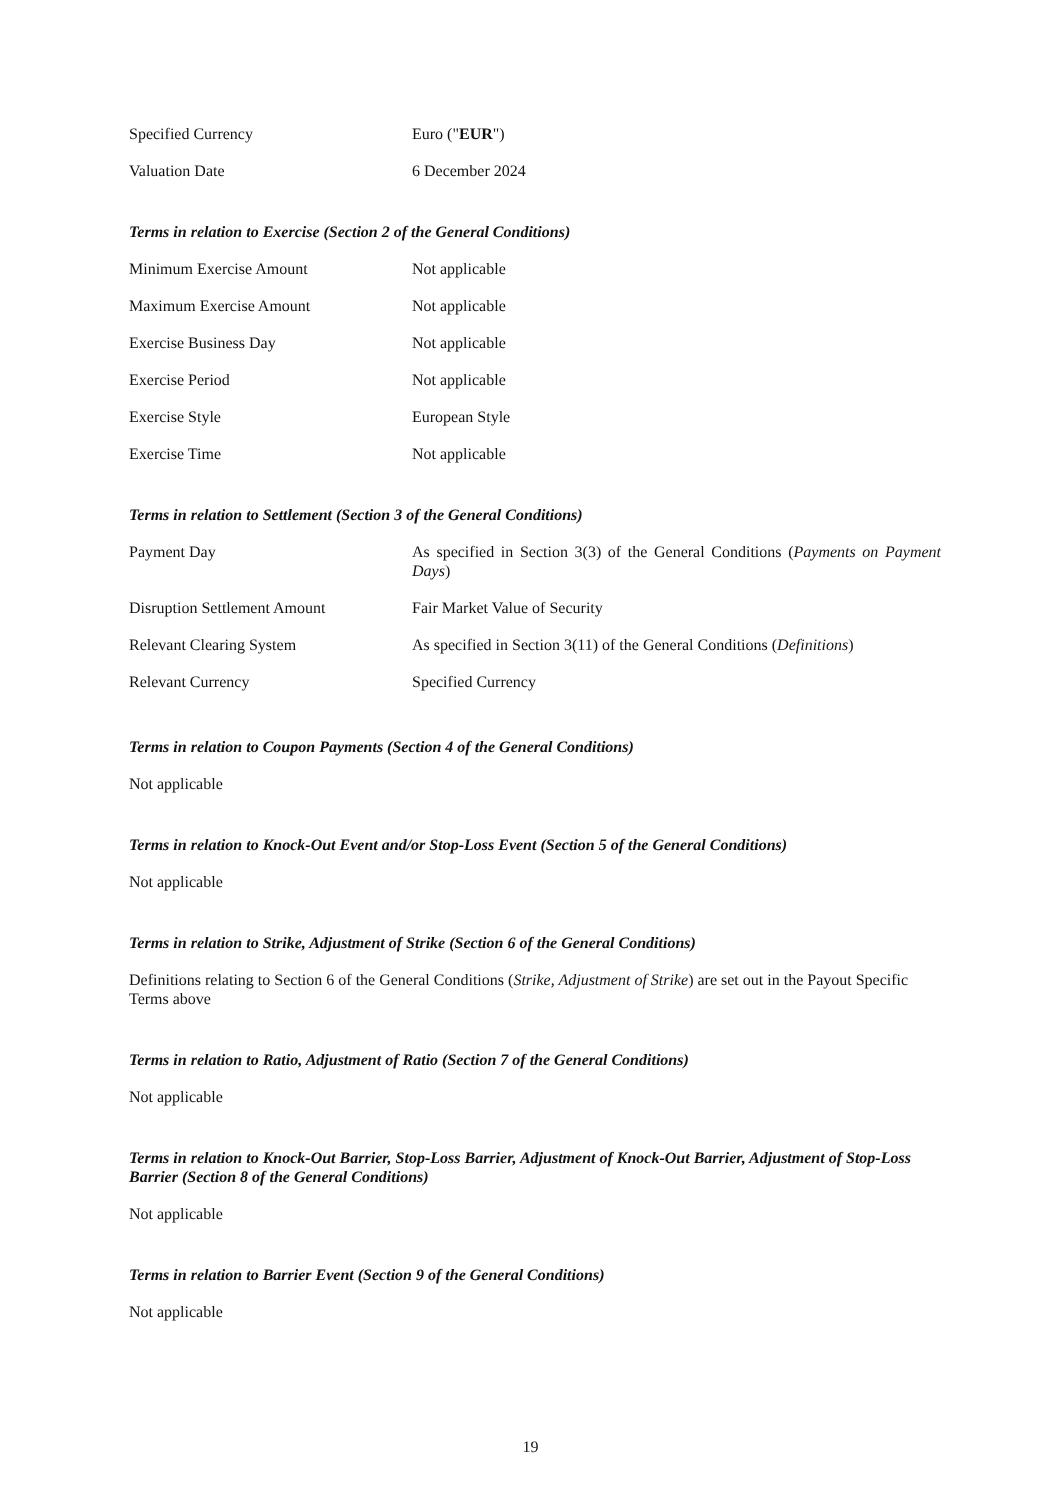| Specified Currency | Euro (" EUR ") |
| Valuation Date | 6 December 2024 |
Terms in relation to Exercise (Section 2 of the General Conditions)
| Minimum Exercise Amount | Not applicable |
| Maximum Exercise Amount | Not applicable |
| Exercise Business Day | Not applicable |
| Exercise Period | Not applicable |
| Exercise Style | European Style |
| Exercise Time | Not applicable |
Terms in relation to Settlement (Section 3 of the General Conditions)
| Payment Day | As specified in Section 3(3) of the General Conditions ( Payments on Payment Days ) |
| Disruption Settlement Amount | Fair Market Value of Security |
| Relevant Clearing System | As specified in Section 3(11) of the General Conditions ( Definitions ) |
| Relevant Currency | Specified Currency |
Terms in relation to Coupon Payments (Section 4 of the General Conditions)
Not applicable
Terms in relation to Knock-Out Event and/or Stop-Loss Event (Section 5 of the General Conditions)
Not applicable
Terms in relation to Strike, Adjustment of Strike (Section 6 of the General Conditions)
Definitions relating to Section 6 of the General Conditions (Strike, Adjustment of Strike) are set out in the Payout Specific Terms above
Terms in relation to Ratio, Adjustment of Ratio (Section 7 of the General Conditions)
Not applicable
Terms in relation to Knock-Out Barrier, Stop-Loss Barrier, Adjustment of Knock-Out Barrier, Adjustment of Stop-Loss Barrier (Section 8 of the General Conditions)
Not applicable
Terms in relation to Barrier Event (Section 9 of the General Conditions)
Not applicable
19